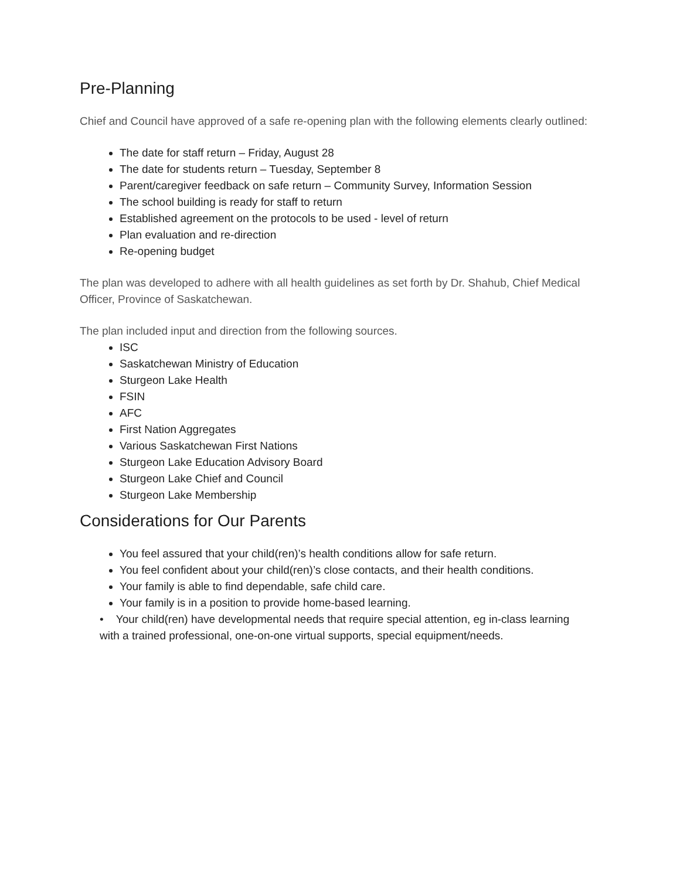Pre-Planning
Chief and Council have approved of a safe re-opening plan with the following elements clearly outlined:
The date for staff return – Friday, August 28
The date for students return – Tuesday, September 8
Parent/caregiver feedback on safe return – Community Survey, Information Session
The school building is ready for staff to return
Established agreement on the protocols to be used - level of return
Plan evaluation and re-direction
Re-opening budget
The plan was developed to adhere with all health guidelines as set forth by Dr. Shahub, Chief Medical Officer, Province of Saskatchewan.
The plan included input and direction from the following sources.
ISC
Saskatchewan Ministry of Education
Sturgeon Lake Health
FSIN
AFC
First Nation Aggregates
Various Saskatchewan First Nations
Sturgeon Lake Education Advisory Board
Sturgeon Lake Chief and Council
Sturgeon Lake Membership
Considerations for Our Parents
You feel assured that your child(ren)’s health conditions allow for safe return.
You feel confident about your child(ren)’s close contacts, and their health conditions.
Your family is able to find dependable, safe child care.
Your family is in a position to provide home-based learning.
• Your child(ren) have developmental needs that require special attention, eg in-class learning with a trained professional, one-on-one virtual supports, special equipment/needs.